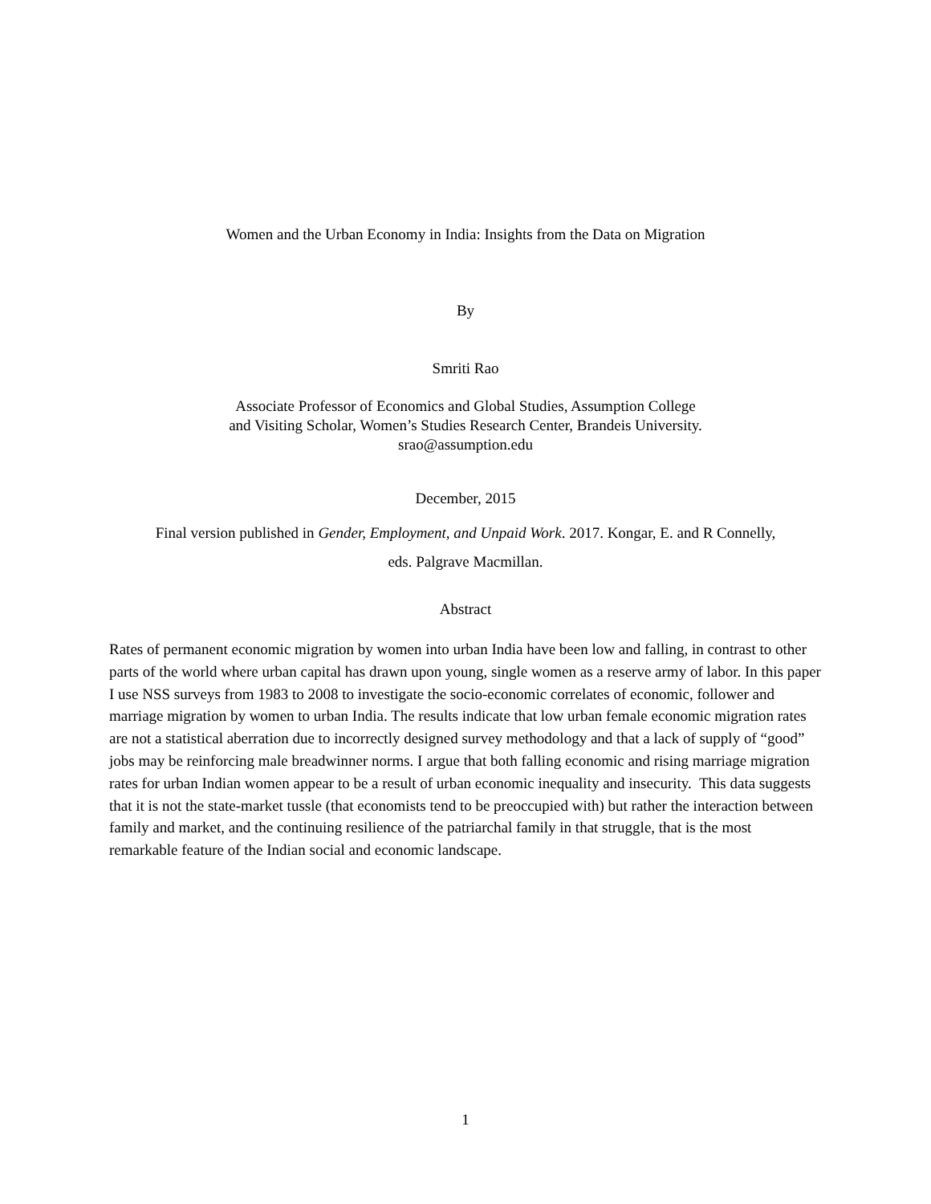Women and the Urban Economy in India: Insights from the Data on Migration
By
Smriti Rao
Associate Professor of Economics and Global Studies, Assumption College
and Visiting Scholar, Women’s Studies Research Center, Brandeis University.
srao@assumption.edu
December, 2015
Final version published in Gender, Employment, and Unpaid Work. 2017. Kongar, E. and R Connelly,
eds. Palgrave Macmillan.
Abstract
Rates of permanent economic migration by women into urban India have been low and falling, in contrast to other parts of the world where urban capital has drawn upon young, single women as a reserve army of labor. In this paper I use NSS surveys from 1983 to 2008 to investigate the socio-economic correlates of economic, follower and marriage migration by women to urban India. The results indicate that low urban female economic migration rates are not a statistical aberration due to incorrectly designed survey methodology and that a lack of supply of “good” jobs may be reinforcing male breadwinner norms. I argue that both falling economic and rising marriage migration rates for urban Indian women appear to be a result of urban economic inequality and insecurity. This data suggests that it is not the state-market tussle (that economists tend to be preoccupied with) but rather the interaction between family and market, and the continuing resilience of the patriarchal family in that struggle, that is the most remarkable feature of the Indian social and economic landscape.
1